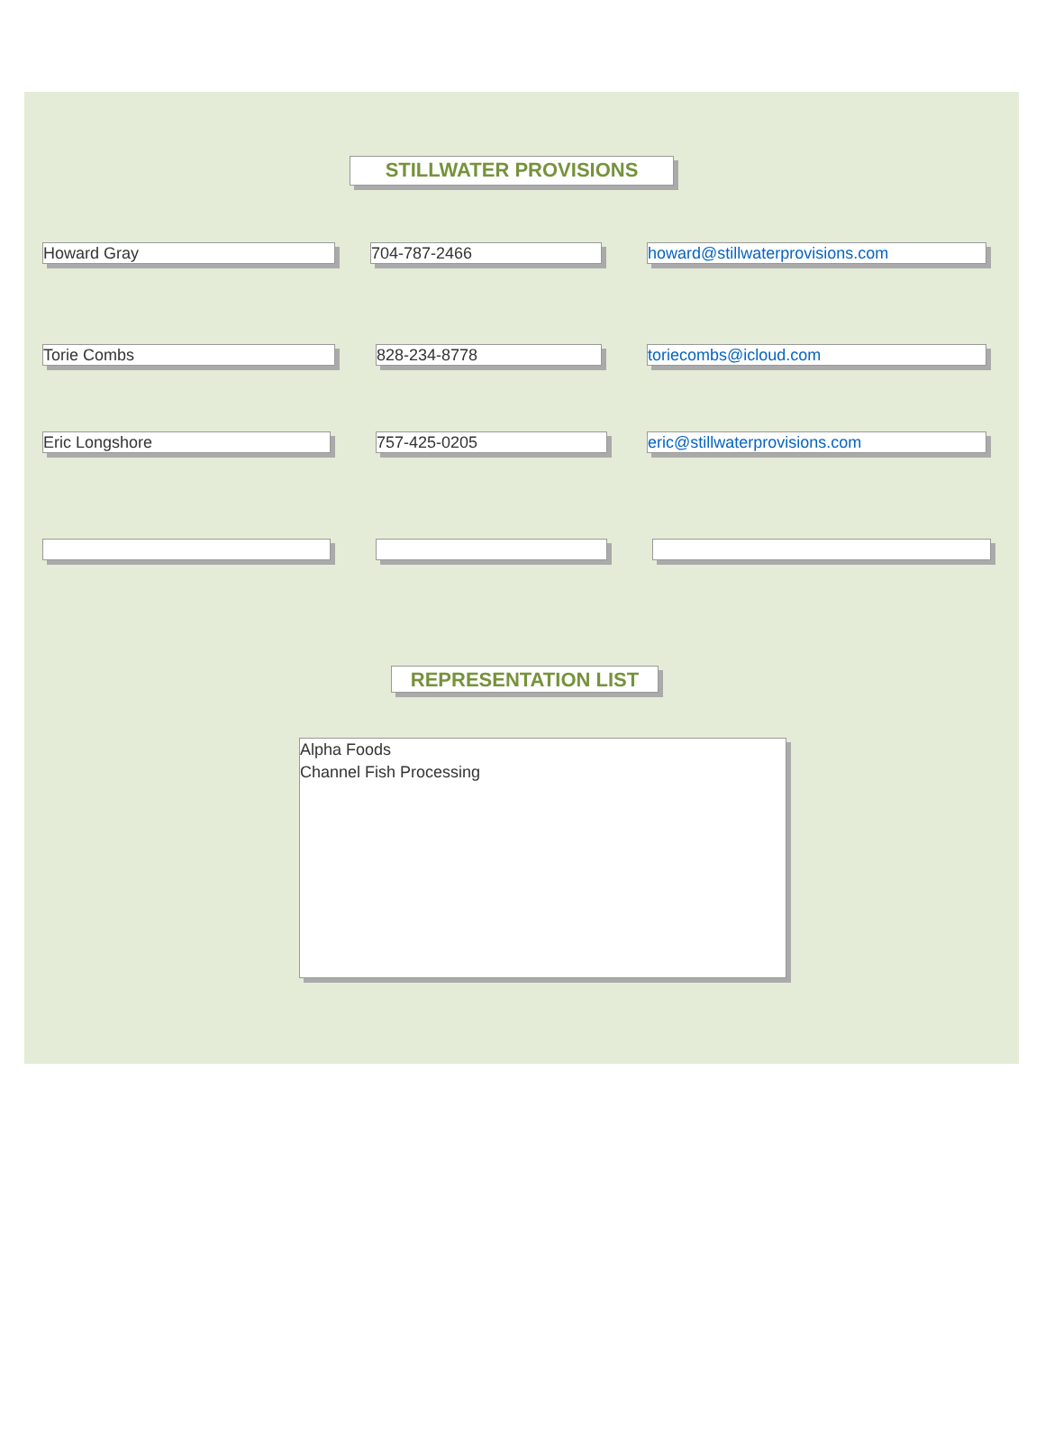STILLWATER PROVISIONS
Howard Gray 704-787-2466 howard@stillwaterprovisions.com
Torie Combs 828-234-8778 toriecombs@icloud.com
Eric Longshore 757-425-0205 eric@stillwaterprovisions.com
REPRESENTATION LIST
Alpha Foods
Channel Fish Processing